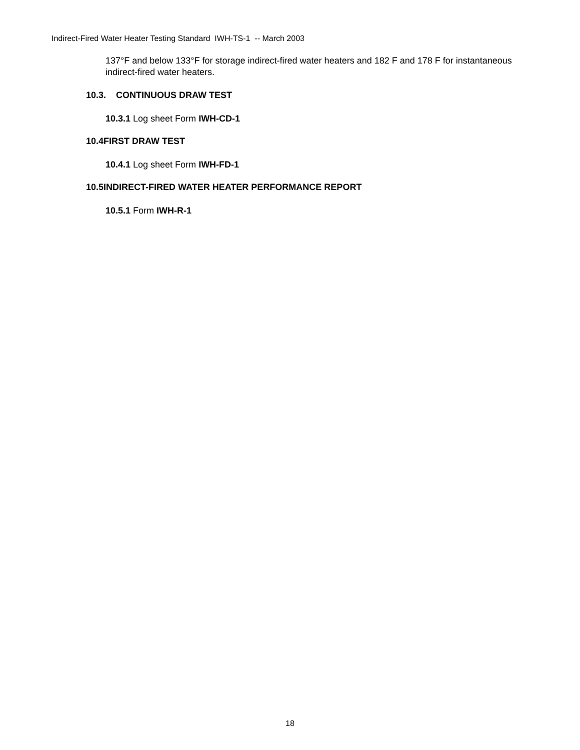Indirect-Fired Water Heater Testing Standard IWH-TS-1 -- March 2003
137°F and below 133°F for storage indirect-fired water heaters and 182 F and 178 F for instantaneous indirect-fired water heaters.
10.3. CONTINUOUS DRAW TEST
10.3.1 Log sheet Form IWH-CD-1
10.4FIRST DRAW TEST
10.4.1 Log sheet Form IWH-FD-1
10.5INDIRECT-FIRED WATER HEATER PERFORMANCE REPORT
10.5.1 Form IWH-R-1
18